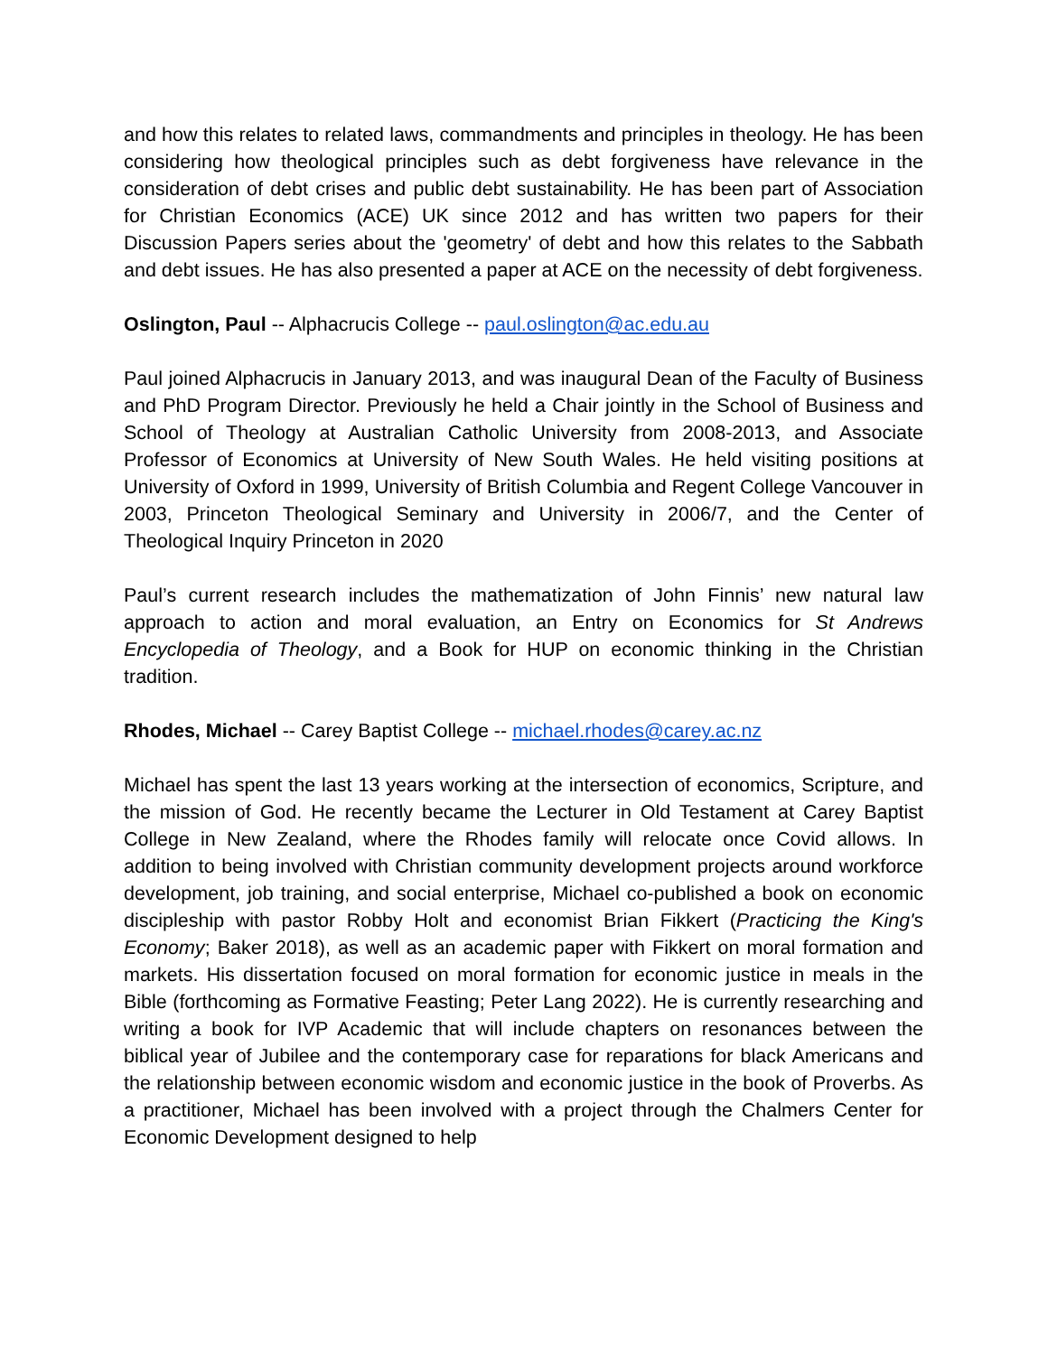and how this relates to related laws, commandments and principles in theology. He has been considering how theological principles such as debt forgiveness have relevance in the consideration of debt crises and public debt sustainability. He has been part of Association for Christian Economics (ACE) UK since 2012 and has written two papers for their Discussion Papers series about the 'geometry' of debt and how this relates to the Sabbath and debt issues. He has also presented a paper at ACE on the necessity of debt forgiveness.
Oslington, Paul -- Alphacrucis College -- paul.oslington@ac.edu.au
Paul joined Alphacrucis in January 2013, and was inaugural Dean of the Faculty of Business and PhD Program Director. Previously he held a Chair jointly in the School of Business and School of Theology at Australian Catholic University from 2008-2013, and Associate Professor of Economics at University of New South Wales. He held visiting positions at University of Oxford in 1999, University of British Columbia and Regent College Vancouver in 2003, Princeton Theological Seminary and University in 2006/7, and the Center of Theological Inquiry Princeton in 2020
Paul’s current research includes the mathematization of John Finnis’ new natural law approach to action and moral evaluation, an Entry on Economics for St Andrews Encyclopedia of Theology, and a Book for HUP on economic thinking in the Christian tradition.
Rhodes, Michael -- Carey Baptist College -- michael.rhodes@carey.ac.nz
Michael has spent the last 13 years working at the intersection of economics, Scripture, and the mission of God. He recently became the Lecturer in Old Testament at Carey Baptist College in New Zealand, where the Rhodes family will relocate once Covid allows. In addition to being involved with Christian community development projects around workforce development, job training, and social enterprise, Michael co-published a book on economic discipleship with pastor Robby Holt and economist Brian Fikkert (Practicing the King's Economy; Baker 2018), as well as an academic paper with Fikkert on moral formation and markets. His dissertation focused on moral formation for economic justice in meals in the Bible (forthcoming as Formative Feasting; Peter Lang 2022). He is currently researching and writing a book for IVP Academic that will include chapters on resonances between the biblical year of Jubilee and the contemporary case for reparations for black Americans and the relationship between economic wisdom and economic justice in the book of Proverbs. As a practitioner, Michael has been involved with a project through the Chalmers Center for Economic Development designed to help